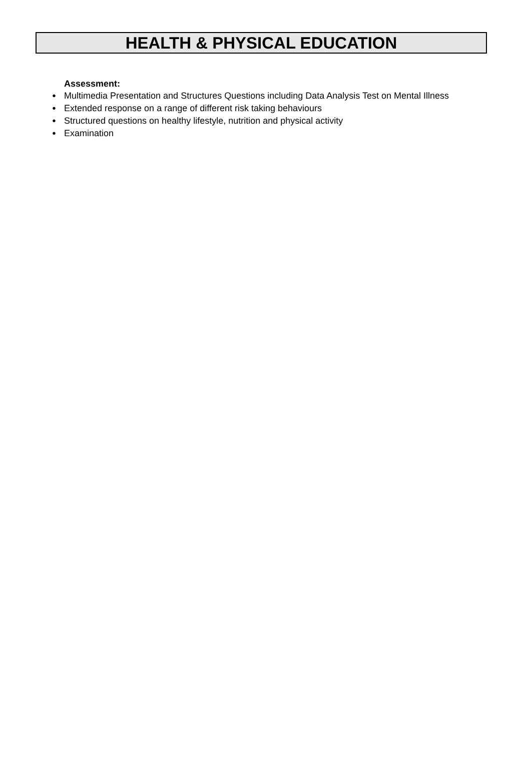HEALTH & PHYSICAL EDUCATION
Assessment:
● Multimedia Presentation and Structures Questions including Data Analysis Test on Mental Illness
● Extended response on a range of different risk taking behaviours
● Structured questions on healthy lifestyle, nutrition and physical activity
● Examination